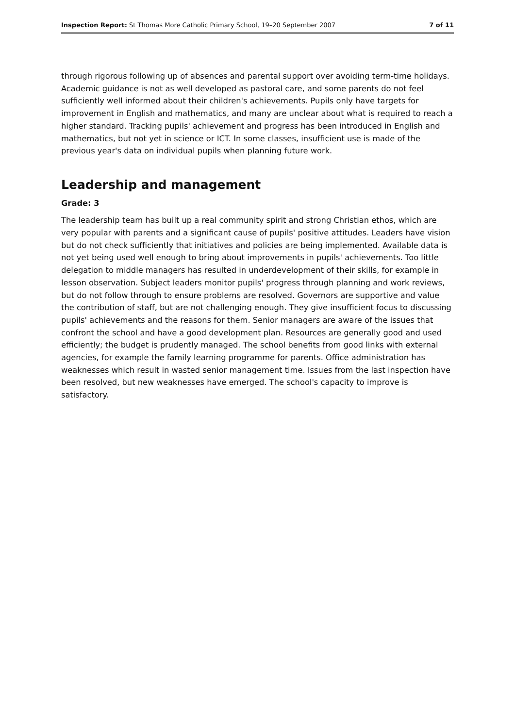Inspection Report: St Thomas More Catholic Primary School, 19–20 September 2007 7 of 11
through rigorous following up of absences and parental support over avoiding term-time holidays. Academic guidance is not as well developed as pastoral care, and some parents do not feel sufficiently well informed about their children's achievements. Pupils only have targets for improvement in English and mathematics, and many are unclear about what is required to reach a higher standard. Tracking pupils' achievement and progress has been introduced in English and mathematics, but not yet in science or ICT. In some classes, insufficient use is made of the previous year's data on individual pupils when planning future work.
Leadership and management
Grade: 3
The leadership team has built up a real community spirit and strong Christian ethos, which are very popular with parents and a significant cause of pupils' positive attitudes. Leaders have vision but do not check sufficiently that initiatives and policies are being implemented. Available data is not yet being used well enough to bring about improvements in pupils' achievements. Too little delegation to middle managers has resulted in underdevelopment of their skills, for example in lesson observation. Subject leaders monitor pupils' progress through planning and work reviews, but do not follow through to ensure problems are resolved. Governors are supportive and value the contribution of staff, but are not challenging enough. They give insufficient focus to discussing pupils' achievements and the reasons for them. Senior managers are aware of the issues that confront the school and have a good development plan. Resources are generally good and used efficiently; the budget is prudently managed. The school benefits from good links with external agencies, for example the family learning programme for parents. Office administration has weaknesses which result in wasted senior management time. Issues from the last inspection have been resolved, but new weaknesses have emerged. The school's capacity to improve is satisfactory.